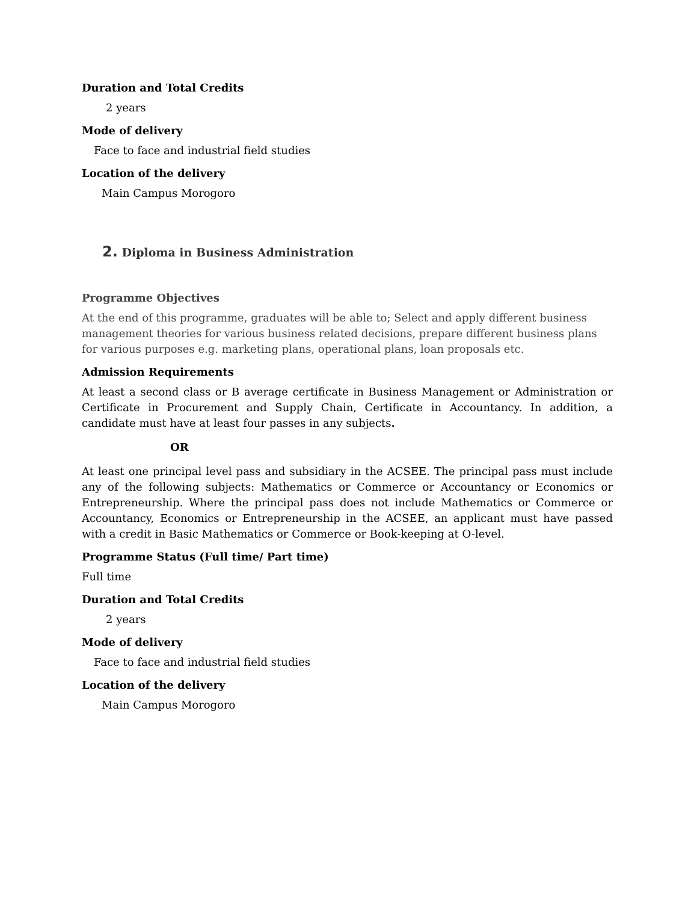Duration and Total Credits
2 years
Mode of delivery
Face to face and industrial field studies
Location of the delivery
Main Campus Morogoro
2. Diploma in Business Administration
Programme Objectives
At the end of this programme, graduates will be able to; Select and apply different business management theories for various business related decisions, prepare different business plans for various purposes e.g. marketing plans, operational plans, loan proposals etc.
Admission Requirements
At least a second class or B average certificate in Business Management or Administration or Certificate in Procurement and Supply Chain, Certificate in Accountancy. In addition, a candidate must have at least four passes in any subjects.
OR
At least one principal level pass and subsidiary in the ACSEE. The principal pass must include any of the following subjects: Mathematics or Commerce or Accountancy or Economics or Entrepreneurship. Where the principal pass does not include Mathematics or Commerce or Accountancy, Economics or Entrepreneurship in the ACSEE, an applicant must have passed with a credit in Basic Mathematics or Commerce or Book-keeping at O-level.
Programme Status (Full time/ Part time)
Full time
Duration and Total Credits
2 years
Mode of delivery
Face to face and industrial field studies
Location of the delivery
Main Campus Morogoro